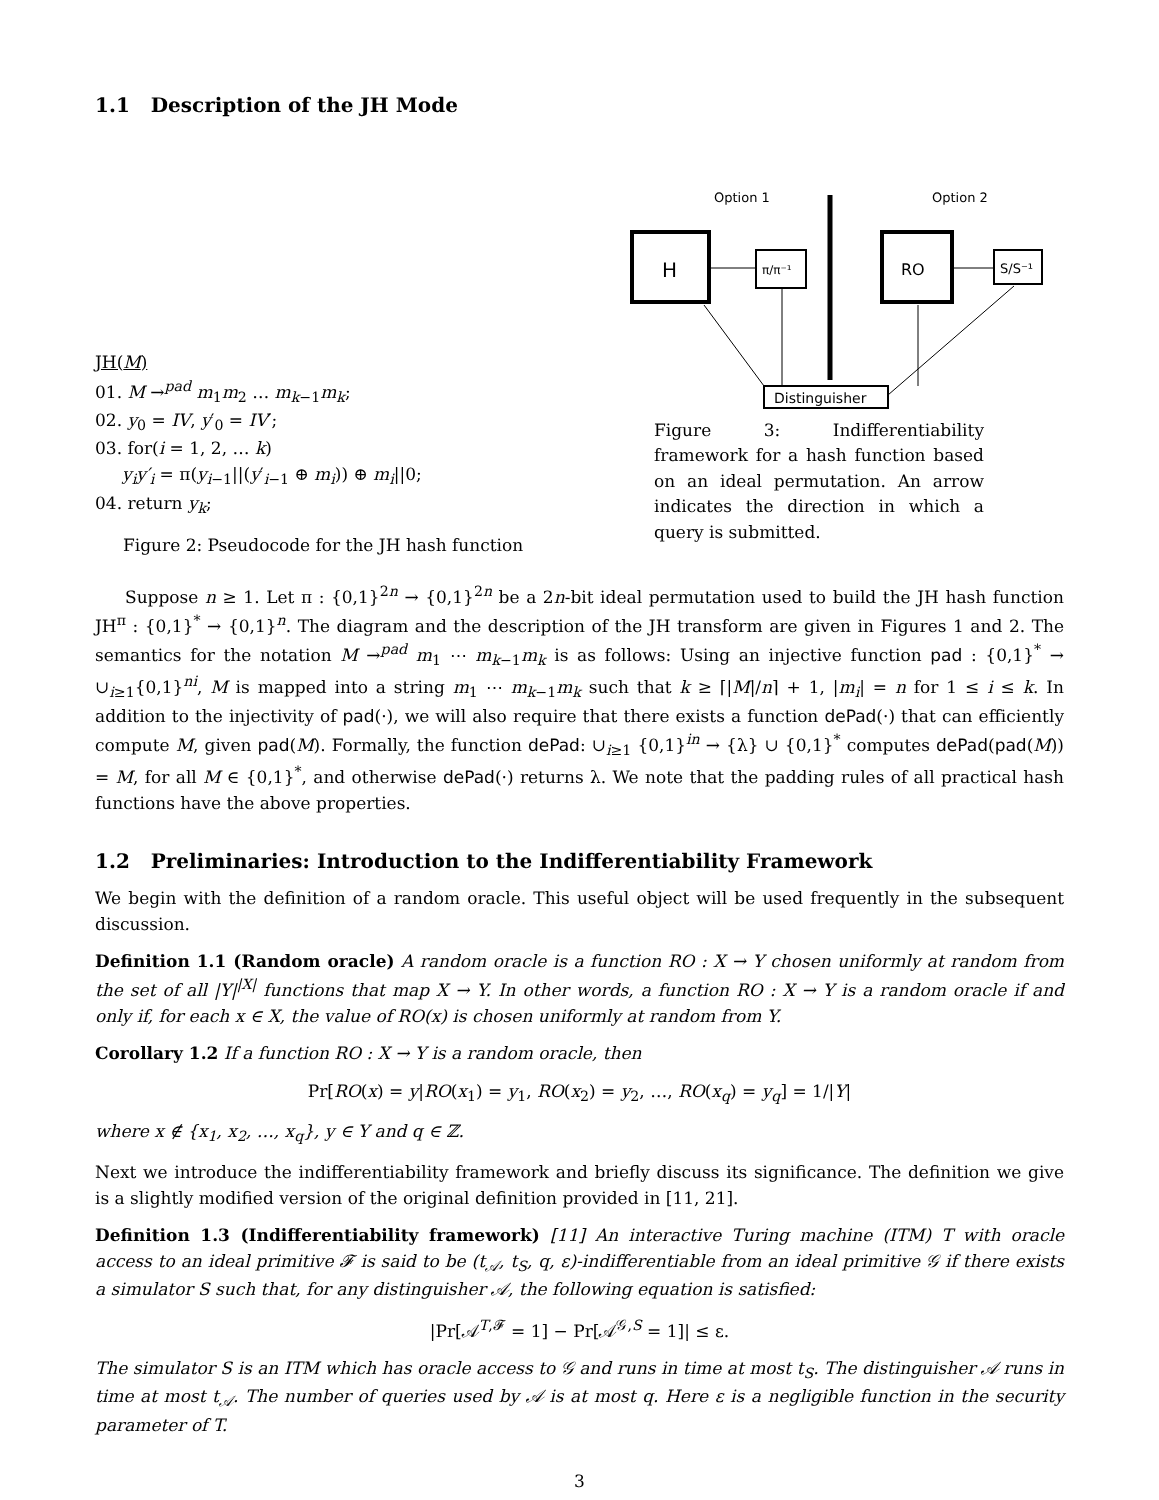1.1 Description of the JH Mode
JH(M)
01. M →<sup>pad</sup> m<sub>1</sub>m<sub>2</sub> … m<sub>k−1</sub>m<sub>k</sub>;
02. y<sub>0</sub> = IV, y′<sub>0</sub> = IV′;
03. for(i = 1, 2, … k)
y<sub>i</sub>y′<sub>i</sub> = π(y<sub>i−1</sub>||(y′<sub>i−1</sub> ⊕ m<sub>i</sub>)) ⊕ m<sub>i</sub>||0;
04. return y<sub>k</sub>;
Figure 2: Pseudocode for the JH hash function
Option 1
Option 2
H
π/π⁻¹
RO
S/S⁻¹
Distinguisher
Figure 3: Indifferentiability framework for a hash function based on an ideal permutation. An arrow indicates the direction in which a query is submitted.
Suppose n ≥ 1. Let π : {0,1}<sup>2n</sup> → {0,1}<sup>2n</sup> be a 2n-bit ideal permutation used to build the JH hash function JH<sup>π</sup> : {0,1}<sup>*</sup> → {0,1}<sup>n</sup>. The diagram and the description of the JH transform are given in Figures 1 and 2. The semantics for the notation M →<sup>pad</sup> m<sub>1</sub> ⋯ m<sub>k−1</sub>m<sub>k</sub> is as follows: Using an injective function pad : {0,1}<sup>*</sup> → ∪<sub>i≥1</sub>{0,1}<sup>ni</sup>, M is mapped into a string m<sub>1</sub> ⋯ m<sub>k−1</sub>m<sub>k</sub> such that k ≥ ⌈|M|/n⌉ + 1, |m<sub>i</sub>| = n for 1 ≤ i ≤ k. In addition to the injectivity of pad(·), we will also require that there exists a function dePad(·) that can efficiently compute M, given pad(M). Formally, the function dePad: ∪<sub>i≥1</sub> {0,1}<sup>in</sup> → {λ} ∪ {0,1}<sup>*</sup> computes dePad(pad(M)) = M, for all M ∈ {0,1}<sup>*</sup>, and otherwise dePad(·) returns λ. We note that the padding rules of all practical hash functions have the above properties.
1.2 Preliminaries: Introduction to the Indifferentiability Framework
We begin with the definition of a random oracle. This useful object will be used frequently in the subsequent discussion.
Definition 1.1 (Random oracle) A random oracle is a function RO : X → Y chosen uniformly at random from the set of all |Y|<sup>|X|</sup> functions that map X → Y. In other words, a function RO : X → Y is a random oracle if and only if, for each x ∈ X, the value of RO(x) is chosen uniformly at random from Y.
Corollary 1.2 If a function RO : X → Y is a random oracle, then
Pr[RO(x) = y|RO(x<sub>1</sub>) = y<sub>1</sub>, RO(x<sub>2</sub>) = y<sub>2</sub>, …, RO(x<sub>q</sub>) = y<sub>q</sub>] = 1/|Y|
where x ∉ {x<sub>1</sub>, x<sub>2</sub>, …, x<sub>q</sub>}, y ∈ Y and q ∈ ℤ.
Next we introduce the indifferentiability framework and briefly discuss its significance. The definition we give is a slightly modified version of the original definition provided in [11, 21].
Definition 1.3 (Indifferentiability framework) [11] An interactive Turing machine (ITM) T with oracle access to an ideal primitive 𝓕 is said to be (t<sub>𝒜</sub>, t<sub>S</sub>, q, ε)-indifferentiable from an ideal primitive 𝒢 if there exists a simulator S such that, for any distinguisher 𝒜, the following equation is satisfied:
|Pr[𝒜<sup>T,𝓕</sup> = 1] − Pr[𝒜<sup>𝒢,S</sup> = 1]| ≤ ε.
The simulator S is an ITM which has oracle access to 𝒢 and runs in time at most t<sub>S</sub>. The distinguisher 𝒜 runs in time at most t<sub>𝒜</sub>. The number of queries used by 𝒜 is at most q. Here ε is a negligible function in the security parameter of T.
3